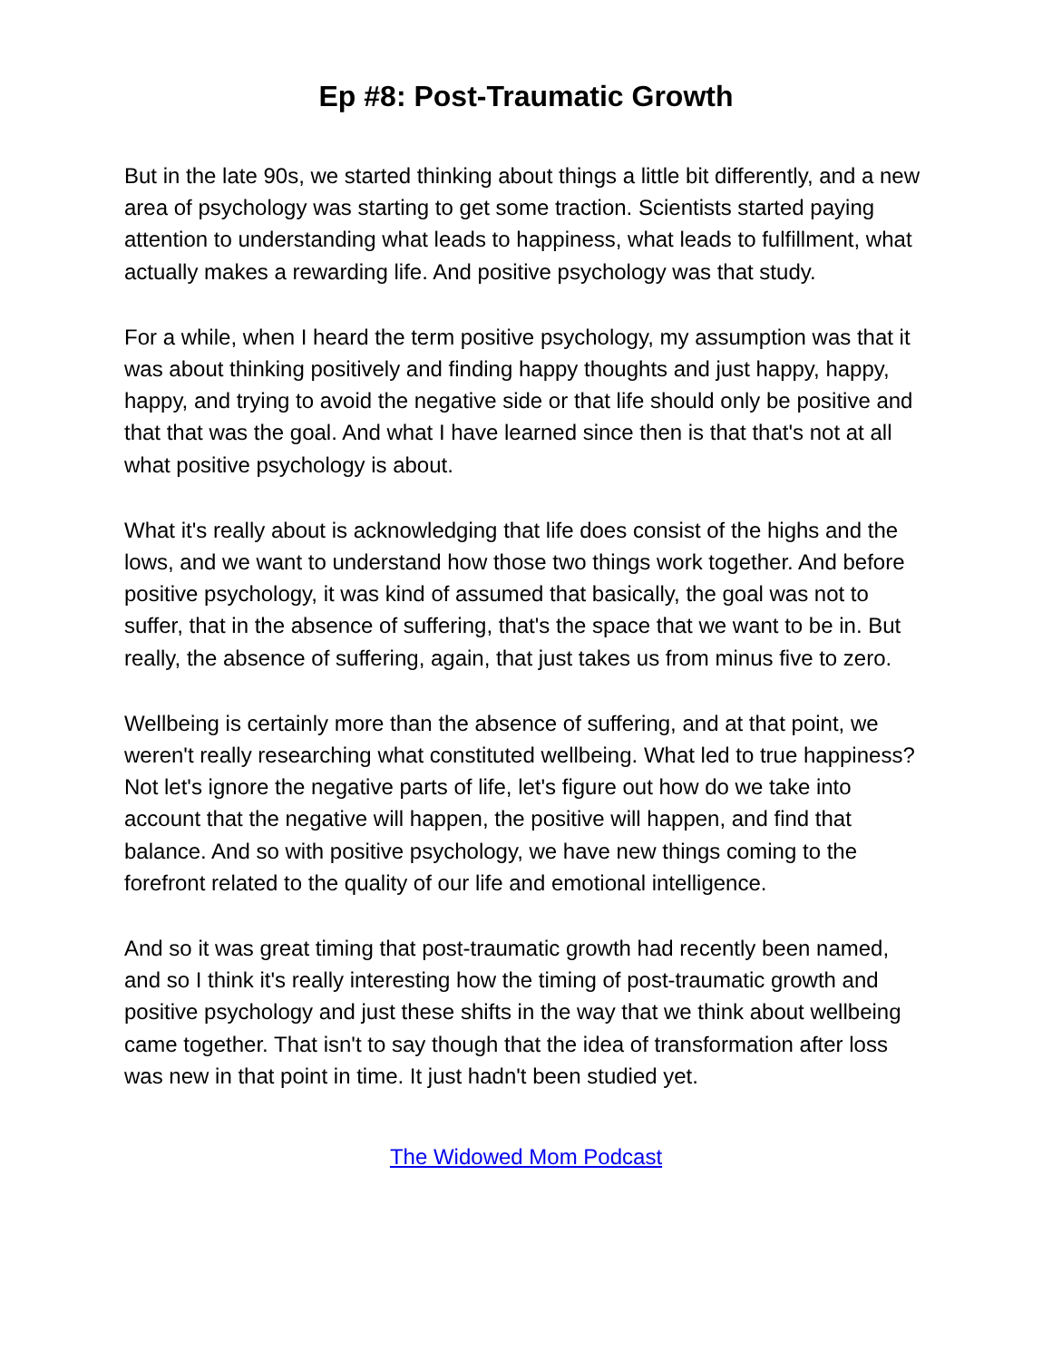Ep #8: Post-Traumatic Growth
But in the late 90s, we started thinking about things a little bit differently, and a new area of psychology was starting to get some traction. Scientists started paying attention to understanding what leads to happiness, what leads to fulfillment, what actually makes a rewarding life. And positive psychology was that study.
For a while, when I heard the term positive psychology, my assumption was that it was about thinking positively and finding happy thoughts and just happy, happy, happy, and trying to avoid the negative side or that life should only be positive and that that was the goal. And what I have learned since then is that that's not at all what positive psychology is about.
What it's really about is acknowledging that life does consist of the highs and the lows, and we want to understand how those two things work together. And before positive psychology, it was kind of assumed that basically, the goal was not to suffer, that in the absence of suffering, that's the space that we want to be in. But really, the absence of suffering, again, that just takes us from minus five to zero.
Wellbeing is certainly more than the absence of suffering, and at that point, we weren't really researching what constituted wellbeing. What led to true happiness? Not let's ignore the negative parts of life, let's figure out how do we take into account that the negative will happen, the positive will happen, and find that balance. And so with positive psychology, we have new things coming to the forefront related to the quality of our life and emotional intelligence.
And so it was great timing that post-traumatic growth had recently been named, and so I think it's really interesting how the timing of post-traumatic growth and positive psychology and just these shifts in the way that we think about wellbeing came together. That isn't to say though that the idea of transformation after loss was new in that point in time. It just hadn't been studied yet.
The Widowed Mom Podcast